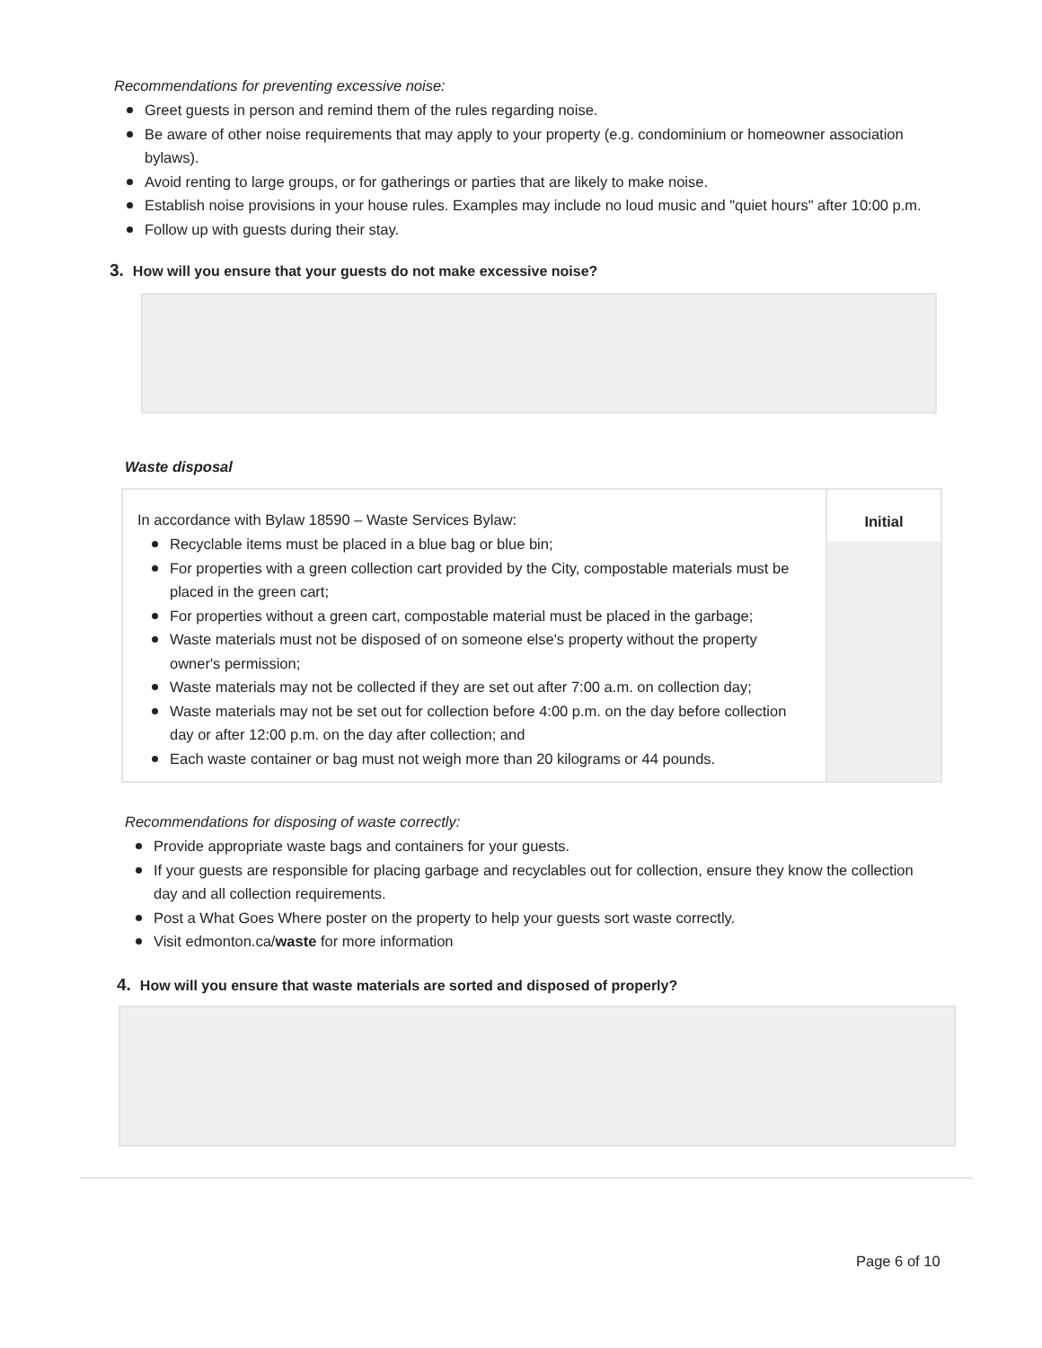Recommendations for preventing excessive noise:
Greet guests in person and remind them of the rules regarding noise.
Be aware of other noise requirements that may apply to your property (e.g. condominium or homeowner association bylaws).
Avoid renting to large groups, or for gatherings or parties that are likely to make noise.
Establish noise provisions in your house rules. Examples may include no loud music and "quiet hours" after 10:00 p.m.
Follow up with guests during their stay.
3. How will you ensure that your guests do not make excessive noise?
Waste disposal
| In accordance with Bylaw 18590 – Waste Services Bylaw: Recyclable items must be placed in a blue bag or blue bin; For properties with a green collection cart provided by the City, compostable materials must be placed in the green cart; For properties without a green cart, compostable material must be placed in the garbage; Waste materials must not be disposed of on someone else's property without the property owner's permission; Waste materials may not be collected if they are set out after 7:00 a.m. on collection day; Waste materials may not be set out for collection before 4:00 p.m. on the day before collection day or after 12:00 p.m. on the day after collection; and Each waste container or bag must not weigh more than 20 kilograms or 44 pounds. | Initial |
Recommendations for disposing of waste correctly:
Provide appropriate waste bags and containers for your guests.
If your guests are responsible for placing garbage and recyclables out for collection, ensure they know the collection day and all collection requirements.
Post a What Goes Where poster on the property to help your guests sort waste correctly.
Visit edmonton.ca/waste for more information
4. How will you ensure that waste materials are sorted and disposed of properly?
Page 6 of 10